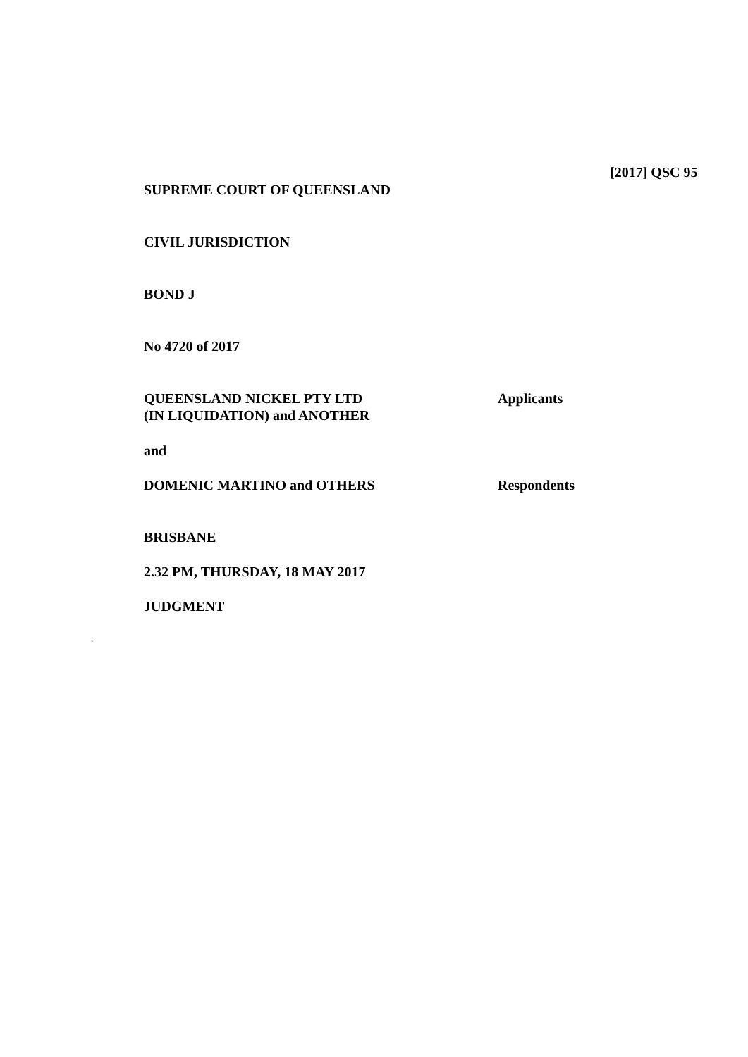[2017] QSC 95
SUPREME COURT OF QUEENSLAND
CIVIL JURISDICTION
BOND J
No 4720 of 2017
QUEENSLAND NICKEL PTY LTD
(IN LIQUIDATION) and ANOTHER
Applicants
and
DOMENIC MARTINO and OTHERS Respondents
BRISBANE
2.32 PM, THURSDAY, 18 MAY 2017
JUDGMENT
.